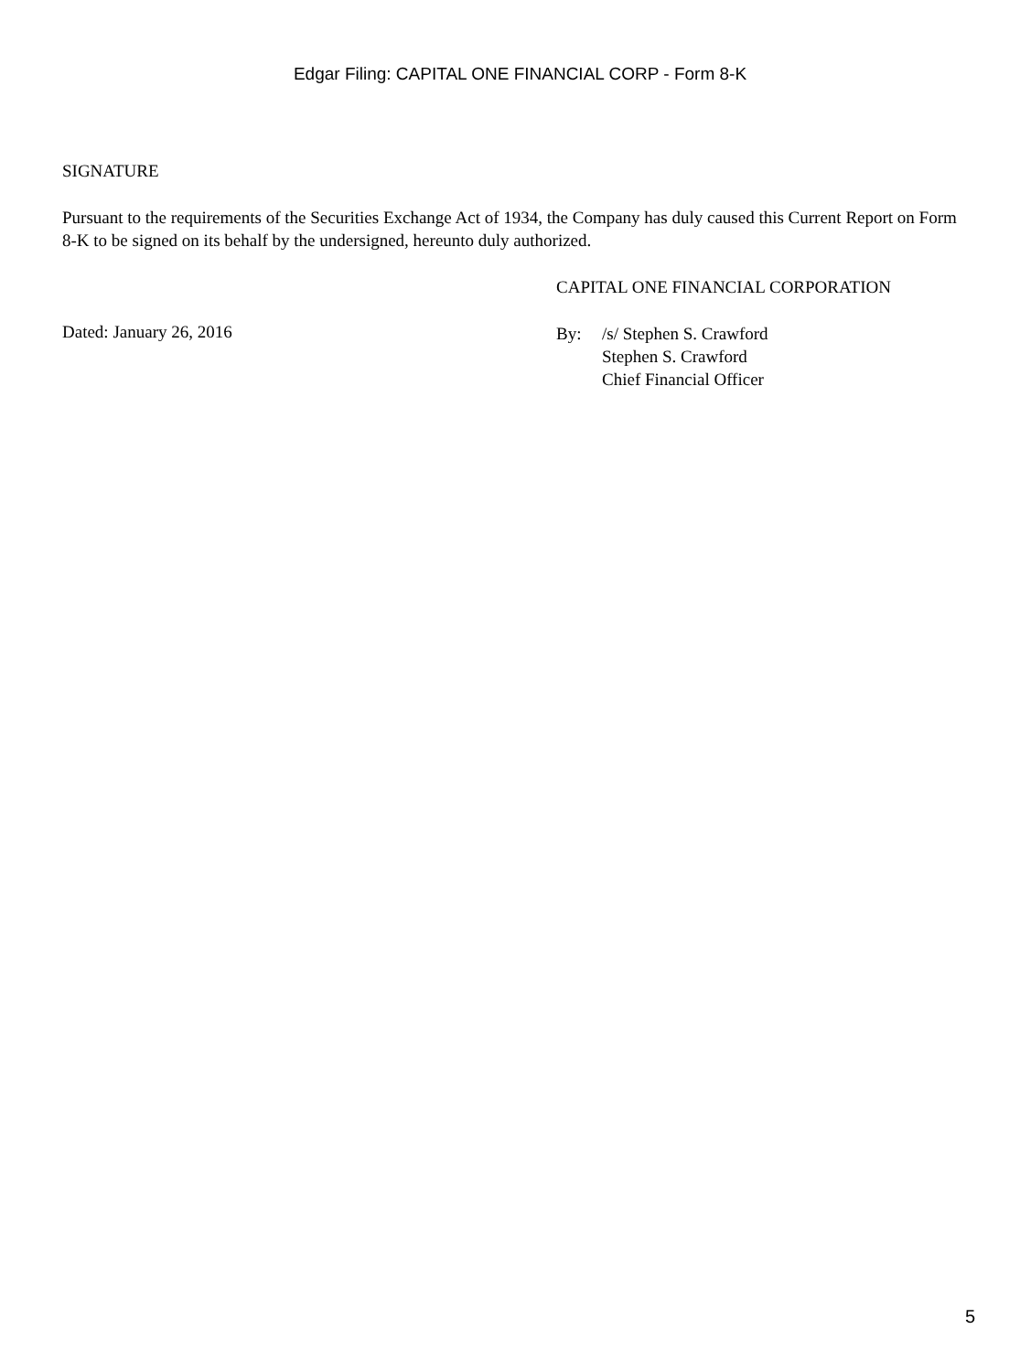Edgar Filing: CAPITAL ONE FINANCIAL CORP - Form 8-K
SIGNATURE
Pursuant to the requirements of the Securities Exchange Act of 1934, the Company has duly caused this Current Report on Form 8-K to be signed on its behalf by the undersigned, hereunto duly authorized.
CAPITAL ONE FINANCIAL CORPORATION
Dated: January 26, 2016
By: /s/ Stephen S. Crawford
Stephen S. Crawford
Chief Financial Officer
5